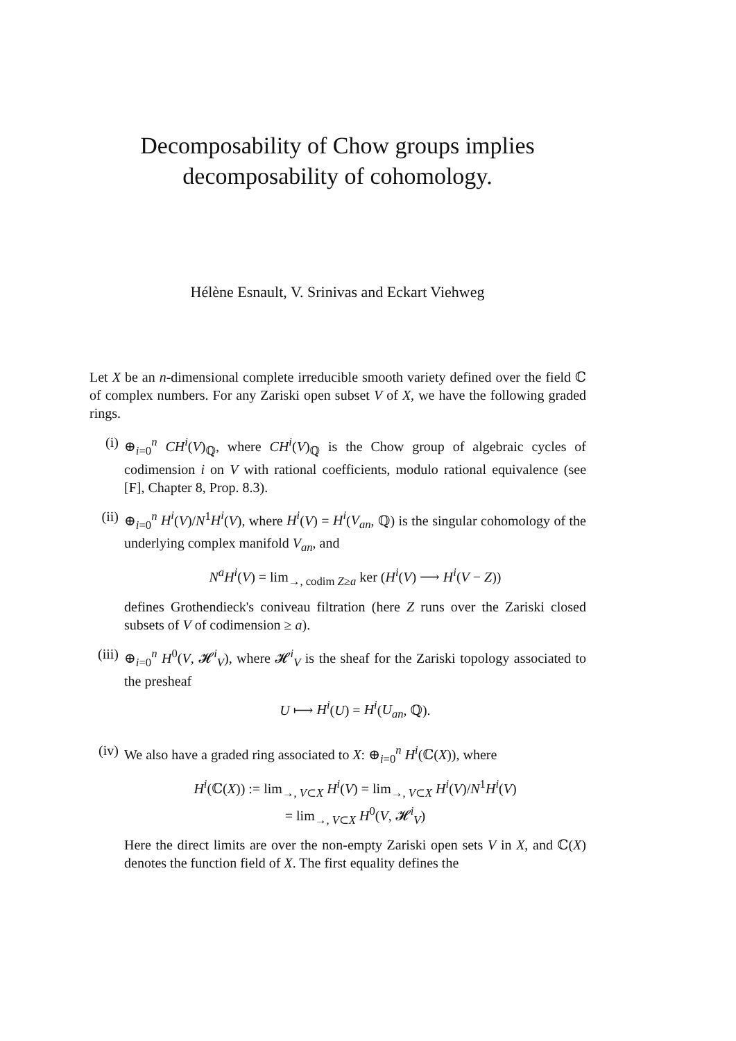Decomposability of Chow groups implies
decomposability of cohomology.
Hélène Esnault, V. Srinivas and Eckart Viehweg
Let X be an n-dimensional complete irreducible smooth variety defined over the field ℂ of complex numbers. For any Zariski open subset V of X, we have the following graded rings.
(i) ⊕<sub>i=0</sub><sup>n</sup> CH<sup>i</sup>(V)<sub>ℚ</sub>, where CH<sup>i</sup>(V)<sub>ℚ</sub> is the Chow group of algebraic cycles of codimension i on V with rational coefficients, modulo rational equivalence (see [F], Chapter 8, Prop. 8.3).
(ii) ⊕<sub>i=0</sub><sup>n</sup> H<sup>i</sup>(V)/N<sup>1</sup>H<sup>i</sup>(V), where H<sup>i</sup>(V) = H<sup>i</sup>(V<sub>an</sub>, ℚ) is the singular cohomology of the underlying complex manifold V<sub>an</sub>, and
N<sup>a</sup>H<sup>i</sup>(V) = lim<sub>→, codim Z≥a</sub> ker (H<sup>i</sup>(V) ⟶ H<sup>i</sup>(V − Z))
defines Grothendieck's coniveau filtration (here Z runs over the Zariski closed subsets of V of codimension ≥ a).
(iii)
⊕<sub>i=0</sub><sup>n</sup> H<sup>0</sup>(V, 𝓗<sup>i</sup><sub>V</sub>), where 𝓗<sup>i</sup><sub>V</sub> is the sheaf for the Zariski topology associated to the presheaf
U ⟼ H<sup>i</sup>(U) = H<sup>i</sup>(U<sub>an</sub>, ℚ).
(iv) We also have a graded ring associated to X: ⊕<sub>i=0</sub><sup>n</sup> H<sup>i</sup>(ℂ(X)), where
H<sup>i</sup>(ℂ(X)) := lim<sub>→, V⊂X</sub> H<sup>i</sup>(V) = lim<sub>→, V⊂X</sub> H<sup>i</sup>(V)/N<sup>1</sup>H<sup>i</sup>(V)
= lim<sub>→, V⊂X</sub> H<sup>0</sup>(V, 𝓗<sup>i</sup><sub>V</sub>)
Here the direct limits are over the non-empty Zariski open sets V in X, and ℂ(X) denotes the function field of X. The first equality defines the